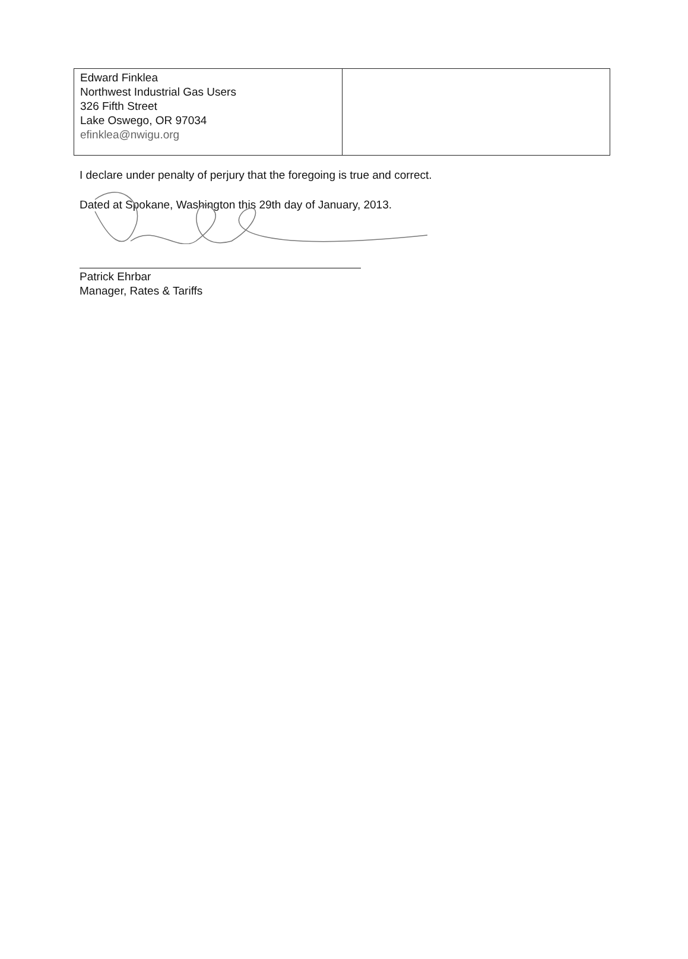| Edward Finklea Northwest Industrial Gas Users 326 Fifth Street Lake Oswego, OR 97034 efinklea@nwigu.org | |
I declare under penalty of perjury that the foregoing is true and correct.
Dated at Spokane, Washington this 29th day of January, 2013.
Patrick Ehrbar
Manager, Rates & Tariffs